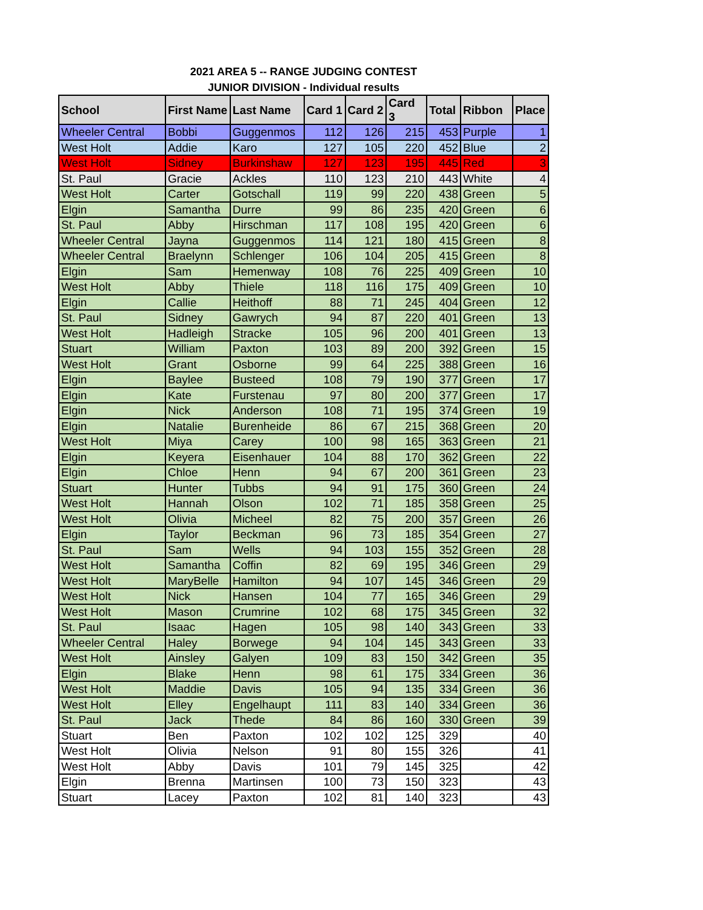2021 AREA 5 -- RANGE JUDGING CONTEST
JUNIOR DIVISION - Individual results
| School | First Name | Last Name | Card 1 | Card 2 | Card 3 | Total | Ribbon | Place |
| --- | --- | --- | --- | --- | --- | --- | --- | --- |
| Wheeler Central | Bobbi | Guggenmos | 112 | 126 | 215 | 453 | Purple | 1 |
| West Holt | Addie | Karo | 127 | 105 | 220 | 452 | Blue | 2 |
| West Holt | Sidney | Burkinshaw | 127 | 123 | 195 | 445 | Red | 3 |
| St. Paul | Gracie | Ackles | 110 | 123 | 210 | 443 | White | 4 |
| West Holt | Carter | Gotschall | 119 | 99 | 220 | 438 | Green | 5 |
| Elgin | Samantha | Durre | 99 | 86 | 235 | 420 | Green | 6 |
| St. Paul | Abby | Hirschman | 117 | 108 | 195 | 420 | Green | 6 |
| Wheeler Central | Jayna | Guggenmos | 114 | 121 | 180 | 415 | Green | 8 |
| Wheeler Central | Braelynn | Schlenger | 106 | 104 | 205 | 415 | Green | 8 |
| Elgin | Sam | Hemenway | 108 | 76 | 225 | 409 | Green | 10 |
| West Holt | Abby | Thiele | 118 | 116 | 175 | 409 | Green | 10 |
| Elgin | Callie | Heithoff | 88 | 71 | 245 | 404 | Green | 12 |
| St. Paul | Sidney | Gawrych | 94 | 87 | 220 | 401 | Green | 13 |
| West Holt | Hadleigh | Stracke | 105 | 96 | 200 | 401 | Green | 13 |
| Stuart | William | Paxton | 103 | 89 | 200 | 392 | Green | 15 |
| West Holt | Grant | Osborne | 99 | 64 | 225 | 388 | Green | 16 |
| Elgin | Baylee | Busteed | 108 | 79 | 190 | 377 | Green | 17 |
| Elgin | Kate | Furstenau | 97 | 80 | 200 | 377 | Green | 17 |
| Elgin | Nick | Anderson | 108 | 71 | 195 | 374 | Green | 19 |
| Elgin | Natalie | Burenheide | 86 | 67 | 215 | 368 | Green | 20 |
| West Holt | Miya | Carey | 100 | 98 | 165 | 363 | Green | 21 |
| Elgin | Keyera | Eisenhauer | 104 | 88 | 170 | 362 | Green | 22 |
| Elgin | Chloe | Henn | 94 | 67 | 200 | 361 | Green | 23 |
| Stuart | Hunter | Tubbs | 94 | 91 | 175 | 360 | Green | 24 |
| West Holt | Hannah | Olson | 102 | 71 | 185 | 358 | Green | 25 |
| West Holt | Olivia | Micheel | 82 | 75 | 200 | 357 | Green | 26 |
| Elgin | Taylor | Beckman | 96 | 73 | 185 | 354 | Green | 27 |
| St. Paul | Sam | Wells | 94 | 103 | 155 | 352 | Green | 28 |
| West Holt | Samantha | Coffin | 82 | 69 | 195 | 346 | Green | 29 |
| West Holt | MaryBelle | Hamilton | 94 | 107 | 145 | 346 | Green | 29 |
| West Holt | Nick | Hansen | 104 | 77 | 165 | 346 | Green | 29 |
| West Holt | Mason | Crumrine | 102 | 68 | 175 | 345 | Green | 32 |
| St. Paul | Isaac | Hagen | 105 | 98 | 140 | 343 | Green | 33 |
| Wheeler Central | Haley | Borwege | 94 | 104 | 145 | 343 | Green | 33 |
| West Holt | Ainsley | Galyen | 109 | 83 | 150 | 342 | Green | 35 |
| Elgin | Blake | Henn | 98 | 61 | 175 | 334 | Green | 36 |
| West Holt | Maddie | Davis | 105 | 94 | 135 | 334 | Green | 36 |
| West Holt | Elley | Engelhaupt | 111 | 83 | 140 | 334 | Green | 36 |
| St. Paul | Jack | Thede | 84 | 86 | 160 | 330 | Green | 39 |
| Stuart | Ben | Paxton | 102 | 102 | 125 | 329 | | 40 |
| West Holt | Olivia | Nelson | 91 | 80 | 155 | 326 | | 41 |
| West Holt | Abby | Davis | 101 | 79 | 145 | 325 | | 42 |
| Elgin | Brenna | Martinsen | 100 | 73 | 150 | 323 | | 43 |
| Stuart | Lacey | Paxton | 102 | 81 | 140 | 323 | | 43 |